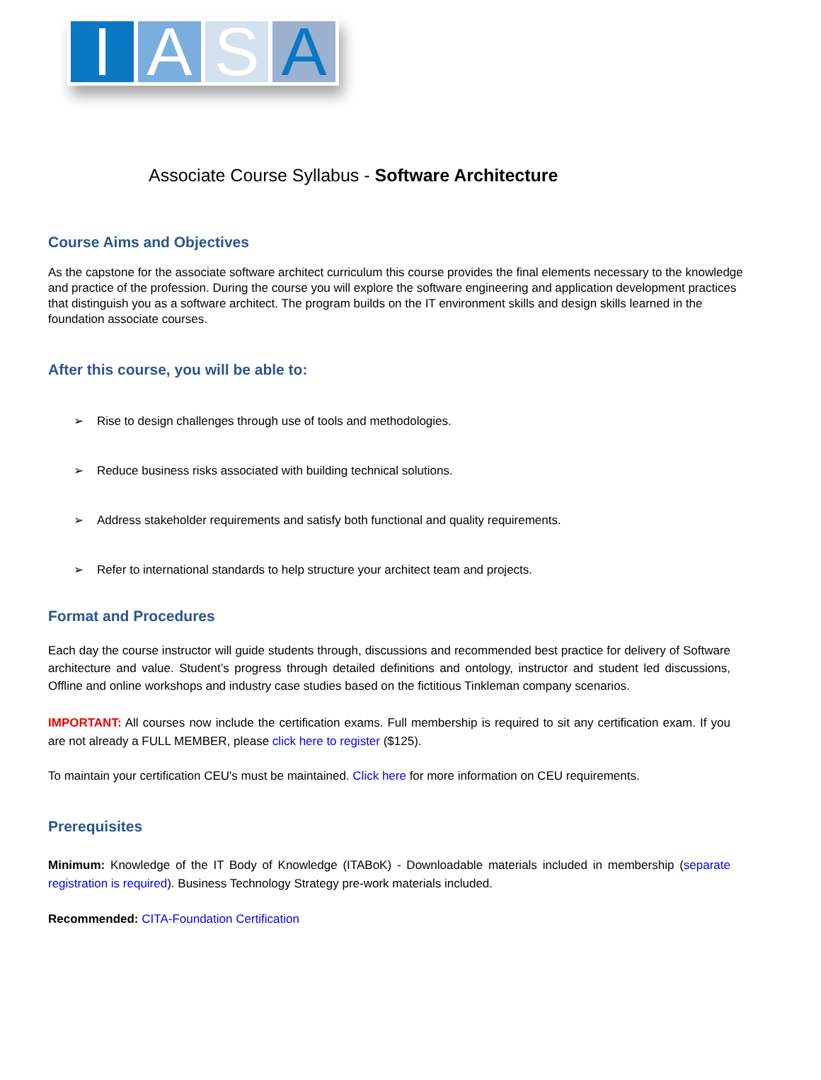I A S A
Associate Course Syllabus - Software Architecture
Course Aims and Objectives
As the capstone for the associate software architect curriculum this course provides the final elements necessary to the knowledge and practice of the profession. During the course you will explore the software engineering and application development practices that distinguish you as a software architect. The program builds on the IT environment skills and design skills learned in the foundation associate courses.
After this course, you will be able to:
➢ Rise to design challenges through use of tools and methodologies.
➢ Reduce business risks associated with building technical solutions.
➢ Address stakeholder requirements and satisfy both functional and quality requirements.
➢ Refer to international standards to help structure your architect team and projects.
Format and Procedures
Each day the course instructor will guide students through, discussions and recommended best practice for delivery of Software architecture and value. Student’s progress through detailed definitions and ontology, instructor and student led discussions, Offline and online workshops and industry case studies based on the fictitious Tinkleman company scenarios.
IMPORTANT: All courses now include the certification exams. Full membership is required to sit any certification exam. If you are not already a FULL MEMBER, please click here to register ($125).
To maintain your certification CEU's must be maintained. Click here for more information on CEU requirements.
Prerequisites
Minimum: Knowledge of the IT Body of Knowledge (ITABoK) - Downloadable materials included in membership (separate registration is required). Business Technology Strategy pre-work materials included.
Recommended: CITA-Foundation Certification